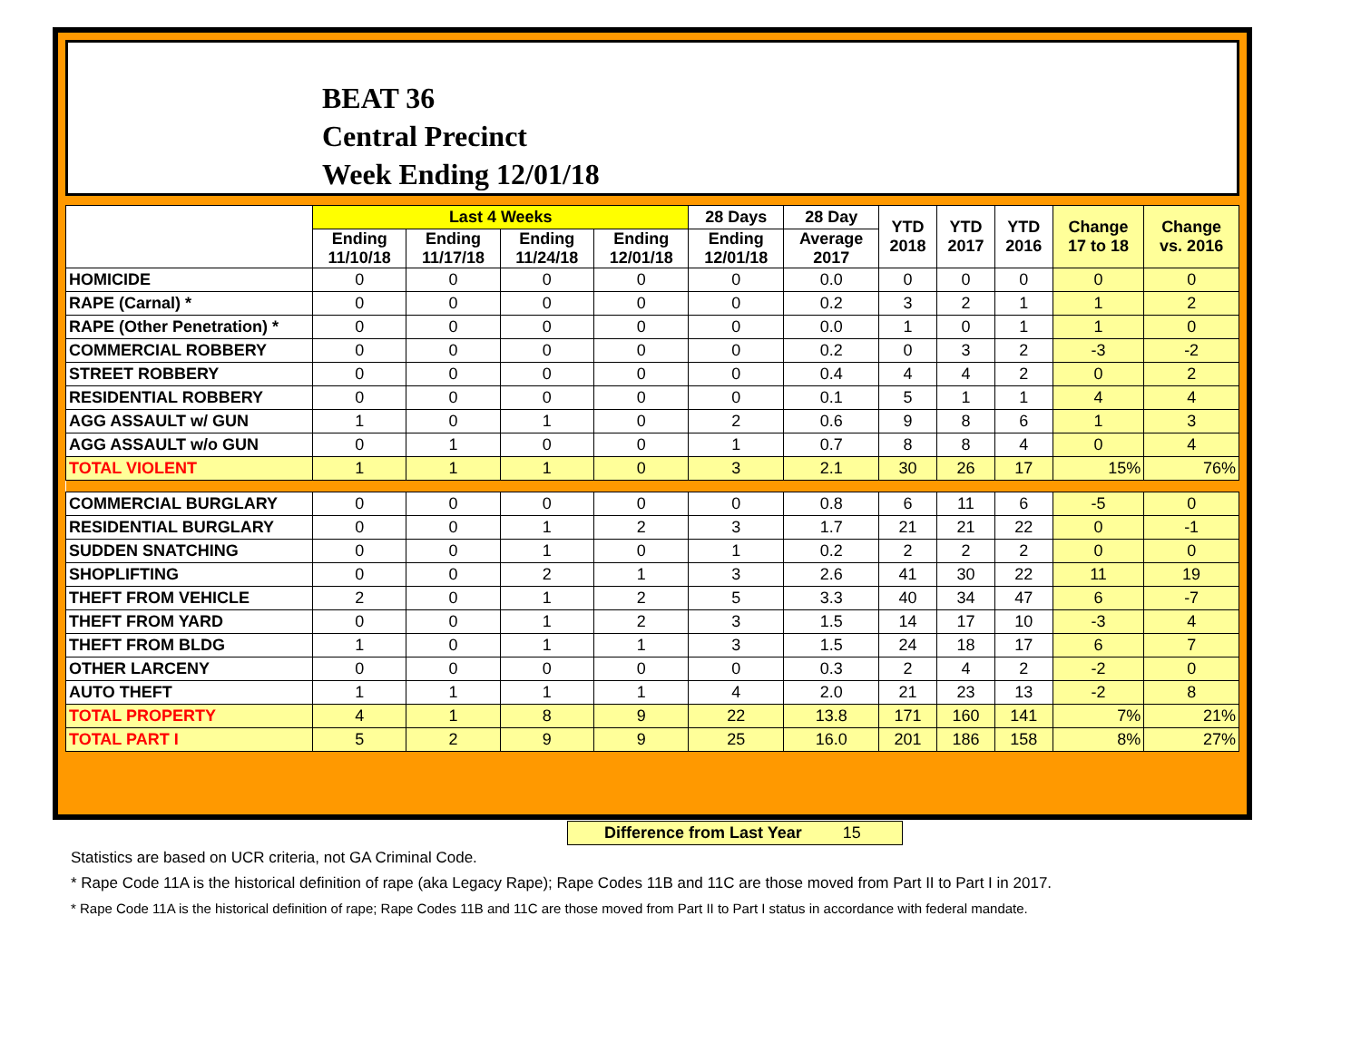BEAT 36
Central Precinct
Week Ending 12/01/18
| | Last 4 Weeks | | | | 28 Days | 28 Day | YTD 2018 | YTD 2017 | YTD 2016 | Change 17 to 18 | Change vs. 2016 |
| --- | --- | --- | --- | --- | --- | --- | --- | --- | --- | --- | --- |
| | Ending 11/10/18 | Ending 11/17/18 | Ending 11/24/18 | Ending 12/01/18 | Ending 12/01/18 | Average 2017 | | | | | |
| HOMICIDE | 0 | 0 | 0 | 0 | 0 | 0.0 | 0 | 0 | 0 | 0 | 0 |
| RAPE (Carnal) * | 0 | 0 | 0 | 0 | 0 | 0.2 | 3 | 2 | 1 | 1 | 2 |
| RAPE (Other Penetration) * | 0 | 0 | 0 | 0 | 0 | 0.0 | 1 | 0 | 1 | 1 | 0 |
| COMMERCIAL ROBBERY | 0 | 0 | 0 | 0 | 0 | 0.2 | 0 | 3 | 2 | -3 | -2 |
| STREET ROBBERY | 0 | 0 | 0 | 0 | 0 | 0.4 | 4 | 4 | 2 | 0 | 2 |
| RESIDENTIAL ROBBERY | 0 | 0 | 0 | 0 | 0 | 0.1 | 5 | 1 | 1 | 4 | 4 |
| AGG ASSAULT w/ GUN | 1 | 0 | 1 | 0 | 2 | 0.6 | 9 | 8 | 6 | 1 | 3 |
| AGG ASSAULT w/o GUN | 0 | 1 | 0 | 0 | 1 | 0.7 | 8 | 8 | 4 | 0 | 4 |
| TOTAL VIOLENT | 1 | 1 | 1 | 0 | 3 | 2.1 | 30 | 26 | 17 | 15% | 76% |
| COMMERCIAL BURGLARY | 0 | 0 | 0 | 0 | 0 | 0.8 | 6 | 11 | 6 | -5 | 0 |
| RESIDENTIAL BURGLARY | 0 | 0 | 1 | 2 | 3 | 1.7 | 21 | 21 | 22 | 0 | -1 |
| SUDDEN SNATCHING | 0 | 0 | 1 | 0 | 1 | 0.2 | 2 | 2 | 2 | 0 | 0 |
| SHOPLIFTING | 0 | 0 | 2 | 1 | 3 | 2.6 | 41 | 30 | 22 | 11 | 19 |
| THEFT FROM VEHICLE | 2 | 0 | 1 | 2 | 5 | 3.3 | 40 | 34 | 47 | 6 | -7 |
| THEFT FROM YARD | 0 | 0 | 1 | 2 | 3 | 1.5 | 14 | 17 | 10 | -3 | 4 |
| THEFT FROM BLDG | 1 | 0 | 1 | 1 | 3 | 1.5 | 24 | 18 | 17 | 6 | 7 |
| OTHER LARCENY | 0 | 0 | 0 | 0 | 0 | 0.3 | 2 | 4 | 2 | -2 | 0 |
| AUTO THEFT | 1 | 1 | 1 | 1 | 4 | 2.0 | 21 | 23 | 13 | -2 | 8 |
| TOTAL PROPERTY | 4 | 1 | 8 | 9 | 22 | 13.8 | 171 | 160 | 141 | 7% | 21% |
| TOTAL PART I | 5 | 2 | 9 | 9 | 25 | 16.0 | 201 | 186 | 158 | 8% | 27% |
Difference from Last Year 15
Statistics are based on UCR criteria, not GA Criminal Code.
* Rape Code 11A is the historical definition of rape (aka Legacy Rape); Rape Codes 11B and 11C are those moved from Part II to Part I in 2017.
* Rape Code 11A is the historical definition of rape; Rape Codes 11B and 11C are those moved from Part II to Part I status in accordance with federal mandate.